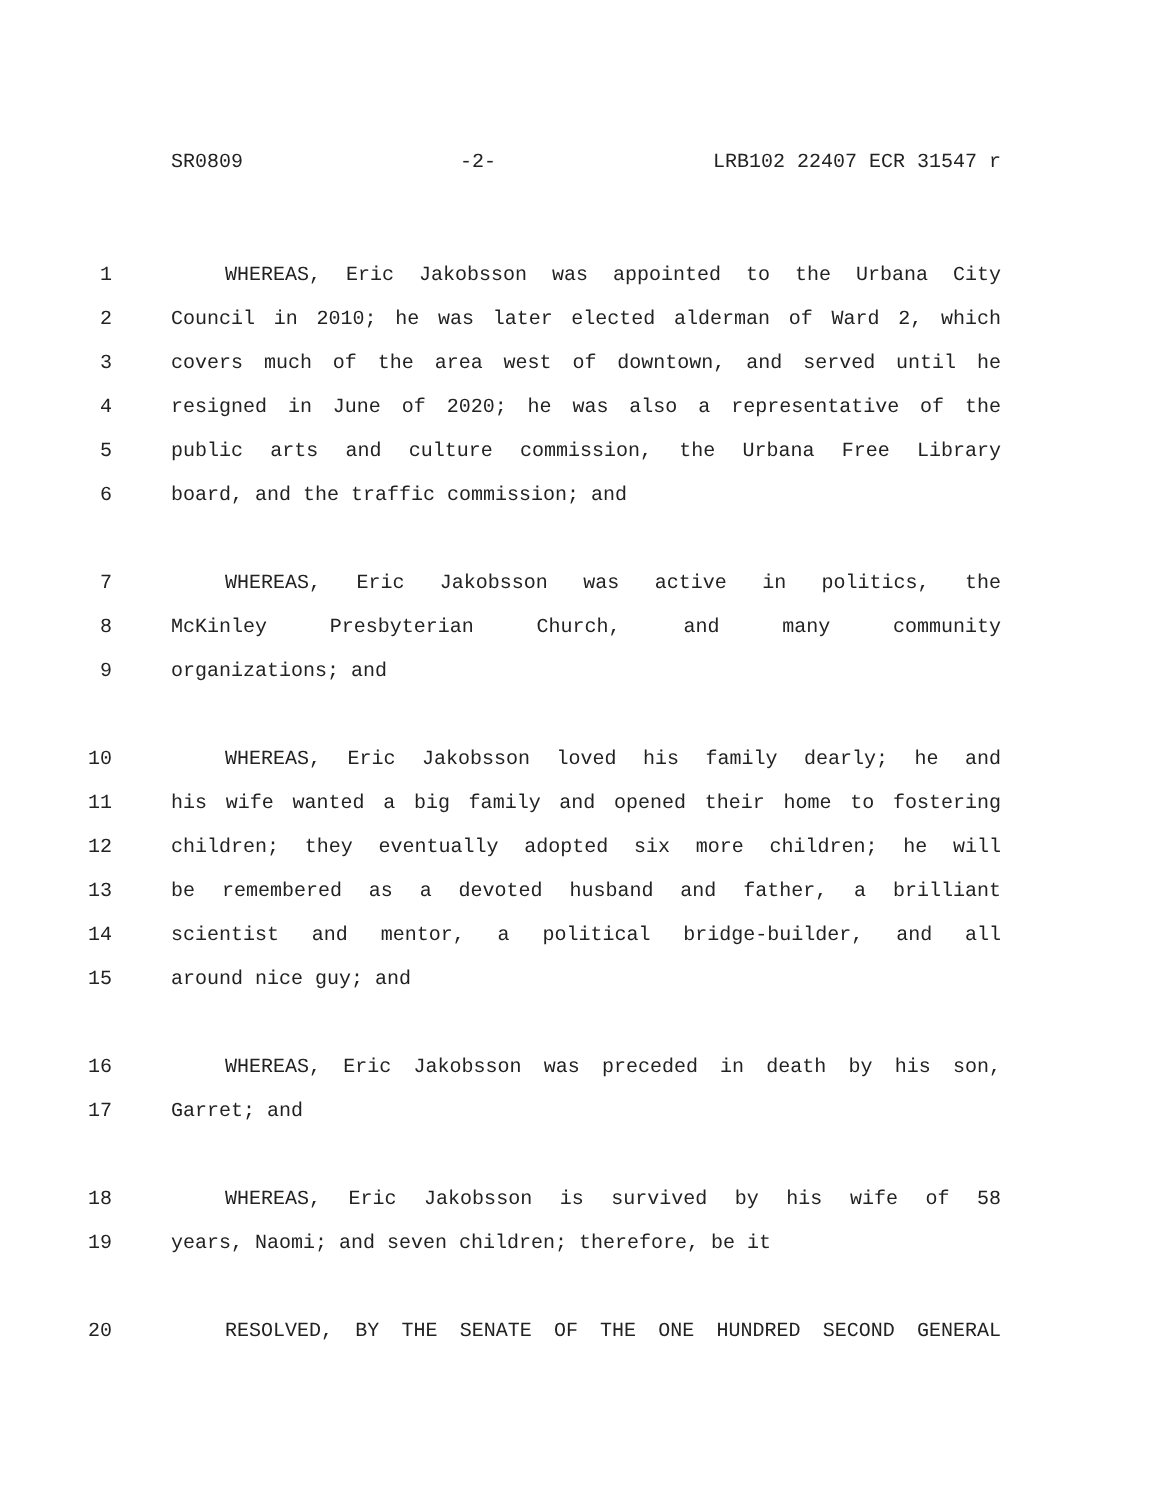SR0809 -2- LRB102 22407 ECR 31547 r
1 WHEREAS, Eric Jakobsson was appointed to the Urbana City
2 Council in 2010; he was later elected alderman of Ward 2, which
3 covers much of the area west of downtown, and served until he
4 resigned in June of 2020; he was also a representative of the
5 public arts and culture commission, the Urbana Free Library
6 board, and the traffic commission; and
7 WHEREAS, Eric Jakobsson was active in politics, the
8 McKinley Presbyterian Church, and many community
9 organizations; and
10 WHEREAS, Eric Jakobsson loved his family dearly; he and
11 his wife wanted a big family and opened their home to fostering
12 children; they eventually adopted six more children; he will
13 be remembered as a devoted husband and father, a brilliant
14 scientist and mentor, a political bridge-builder, and all
15 around nice guy; and
16 WHEREAS, Eric Jakobsson was preceded in death by his son,
17 Garret; and
18 WHEREAS, Eric Jakobsson is survived by his wife of 58
19 years, Naomi; and seven children; therefore, be it
20 RESOLVED, BY THE SENATE OF THE ONE HUNDRED SECOND GENERAL